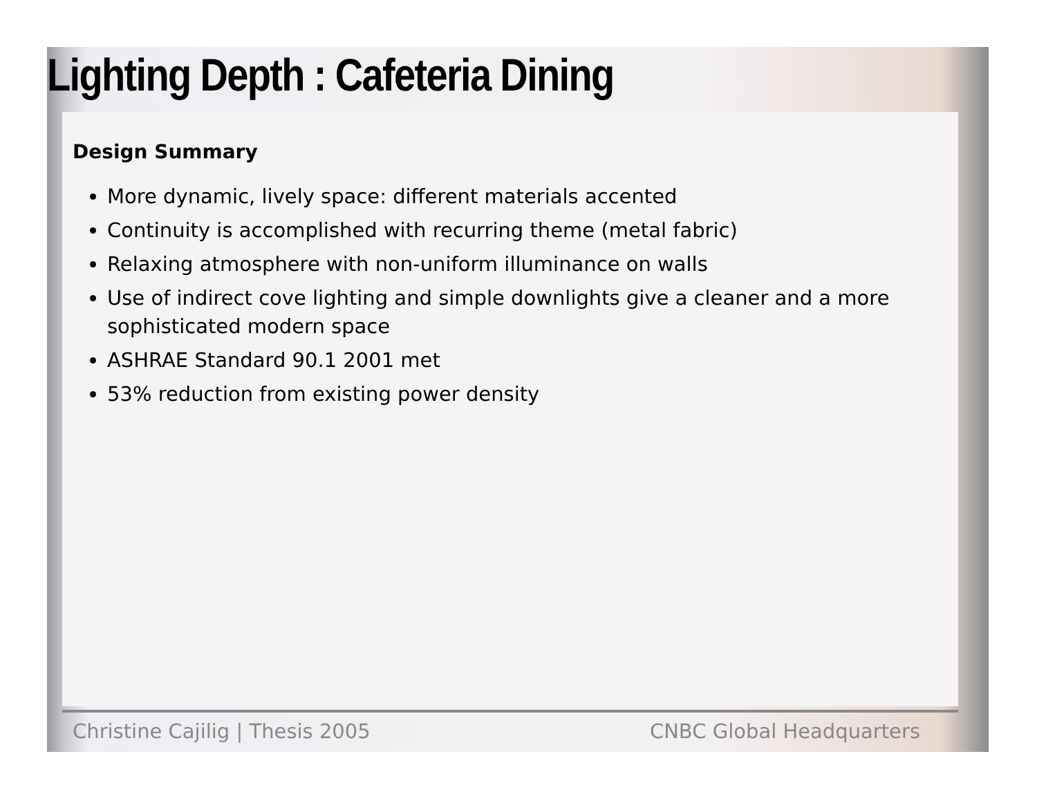Lighting Depth : Cafeteria Dining
Design Summary
More dynamic, lively space: different materials accented
Continuity is accomplished with recurring theme (metal fabric)
Relaxing atmosphere with non-uniform illuminance on walls
Use of indirect cove lighting and simple downlights give a cleaner and a more sophisticated modern space
ASHRAE Standard 90.1 2001 met
53% reduction from existing power density
Christine Cajilig | Thesis 2005 CNBC Global Headquarters